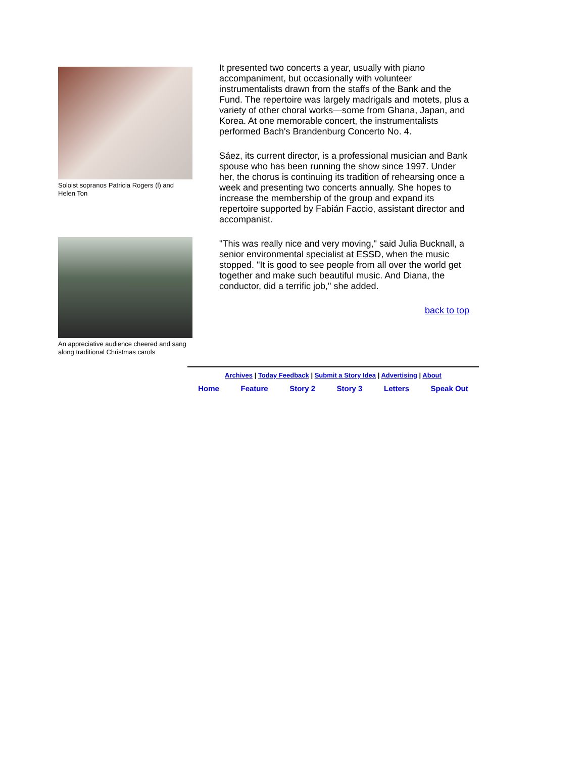Soloist sopranos Patricia Rogers (l) and Helen Ton
An appreciative audience cheered and sang along traditional Christmas carols
It presented two concerts a year, usually with piano accompaniment, but occasionally with volunteer instrumentalists drawn from the staffs of the Bank and the Fund. The repertoire was largely madrigals and motets, plus a variety of other choral works—some from Ghana, Japan, and Korea. At one memorable concert, the instrumentalists performed Bach's Brandenburg Concerto No. 4.
Sáez, its current director, is a professional musician and Bank spouse who has been running the show since 1997. Under her, the chorus is continuing its tradition of rehearsing once a week and presenting two concerts annually. She hopes to increase the membership of the group and expand its repertoire supported by Fabián Faccio, assistant director and accompanist.
"This was really nice and very moving," said Julia Bucknall, a senior environmental specialist at ESSD, when the music stopped. "It is good to see people from all over the world get together and make such beautiful music. And Diana, the conductor, did a terrific job," she added.
back to top
Archives | Today Feedback | Submit a Story Idea | Advertising | About
Home Feature Story 2 Story 3 Letters Speak Out